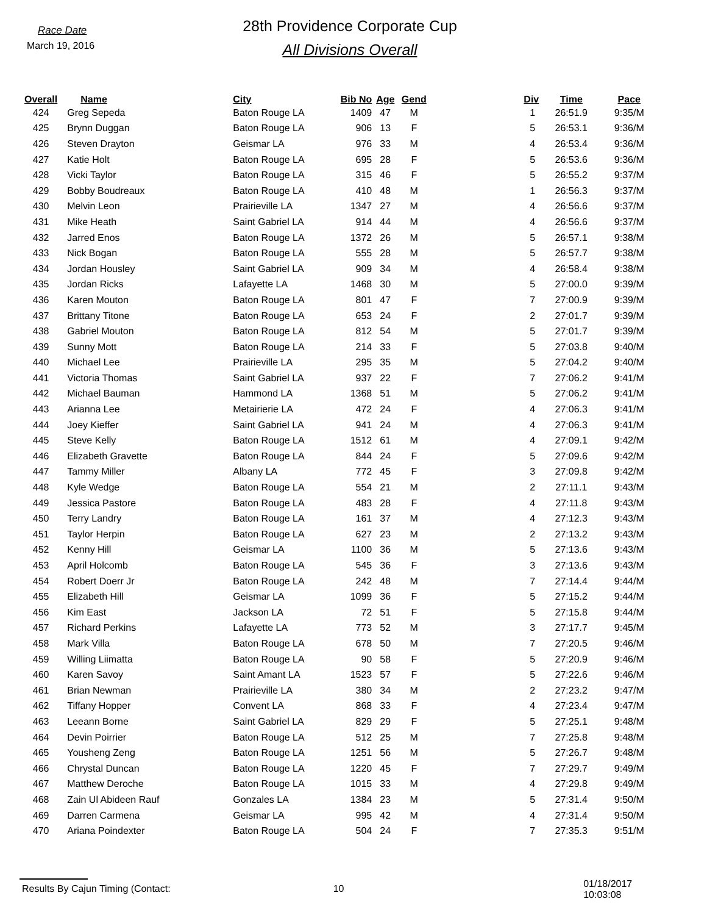Race Date
March 19, 2016
28th Providence Corporate Cup
All Divisions Overall
| Overall | Name | City | Bib No | Age | Gend | Div | Time | Pace |
| --- | --- | --- | --- | --- | --- | --- | --- | --- |
| 424 | Greg Sepeda | Baton Rouge LA | 1409 | 47 | M | 1 | 26:51.9 | 9:35/M |
| 425 | Brynn Duggan | Baton Rouge LA | 906 | 13 | F | 5 | 26:53.1 | 9:36/M |
| 426 | Steven Drayton | Geismar LA | 976 | 33 | M | 4 | 26:53.4 | 9:36/M |
| 427 | Katie Holt | Baton Rouge LA | 695 | 28 | F | 5 | 26:53.6 | 9:36/M |
| 428 | Vicki Taylor | Baton Rouge LA | 315 | 46 | F | 5 | 26:55.2 | 9:37/M |
| 429 | Bobby Boudreaux | Baton Rouge LA | 410 | 48 | M | 1 | 26:56.3 | 9:37/M |
| 430 | Melvin Leon | Prairieville LA | 1347 | 27 | M | 4 | 26:56.6 | 9:37/M |
| 431 | Mike Heath | Saint Gabriel LA | 914 | 44 | M | 4 | 26:56.6 | 9:37/M |
| 432 | Jarred Enos | Baton Rouge LA | 1372 | 26 | M | 5 | 26:57.1 | 9:38/M |
| 433 | Nick Bogan | Baton Rouge LA | 555 | 28 | M | 5 | 26:57.7 | 9:38/M |
| 434 | Jordan Housley | Saint Gabriel LA | 909 | 34 | M | 4 | 26:58.4 | 9:38/M |
| 435 | Jordan Ricks | Lafayette LA | 1468 | 30 | M | 5 | 27:00.0 | 9:39/M |
| 436 | Karen Mouton | Baton Rouge LA | 801 | 47 | F | 7 | 27:00.9 | 9:39/M |
| 437 | Brittany Titone | Baton Rouge LA | 653 | 24 | F | 2 | 27:01.7 | 9:39/M |
| 438 | Gabriel Mouton | Baton Rouge LA | 812 | 54 | M | 5 | 27:01.7 | 9:39/M |
| 439 | Sunny Mott | Baton Rouge LA | 214 | 33 | F | 5 | 27:03.8 | 9:40/M |
| 440 | Michael Lee | Prairieville LA | 295 | 35 | M | 5 | 27:04.2 | 9:40/M |
| 441 | Victoria Thomas | Saint Gabriel LA | 937 | 22 | F | 7 | 27:06.2 | 9:41/M |
| 442 | Michael Bauman | Hammond LA | 1368 | 51 | M | 5 | 27:06.2 | 9:41/M |
| 443 | Arianna Lee | Metairierie LA | 472 | 24 | F | 4 | 27:06.3 | 9:41/M |
| 444 | Joey Kieffer | Saint Gabriel LA | 941 | 24 | M | 4 | 27:06.3 | 9:41/M |
| 445 | Steve Kelly | Baton Rouge LA | 1512 | 61 | M | 4 | 27:09.1 | 9:42/M |
| 446 | Elizabeth Gravette | Baton Rouge LA | 844 | 24 | F | 5 | 27:09.6 | 9:42/M |
| 447 | Tammy Miller | Albany LA | 772 | 45 | F | 3 | 27:09.8 | 9:42/M |
| 448 | Kyle Wedge | Baton Rouge LA | 554 | 21 | M | 2 | 27:11.1 | 9:43/M |
| 449 | Jessica Pastore | Baton Rouge LA | 483 | 28 | F | 4 | 27:11.8 | 9:43/M |
| 450 | Terry Landry | Baton Rouge LA | 161 | 37 | M | 4 | 27:12.3 | 9:43/M |
| 451 | Taylor Herpin | Baton Rouge LA | 627 | 23 | M | 2 | 27:13.2 | 9:43/M |
| 452 | Kenny Hill | Geismar LA | 1100 | 36 | M | 5 | 27:13.6 | 9:43/M |
| 453 | April Holcomb | Baton Rouge LA | 545 | 36 | F | 3 | 27:13.6 | 9:43/M |
| 454 | Robert Doerr Jr | Baton Rouge LA | 242 | 48 | M | 7 | 27:14.4 | 9:44/M |
| 455 | Elizabeth Hill | Geismar LA | 1099 | 36 | F | 5 | 27:15.2 | 9:44/M |
| 456 | Kim East | Jackson LA | 72 | 51 | F | 5 | 27:15.8 | 9:44/M |
| 457 | Richard Perkins | Lafayette LA | 773 | 52 | M | 3 | 27:17.7 | 9:45/M |
| 458 | Mark Villa | Baton Rouge LA | 678 | 50 | M | 7 | 27:20.5 | 9:46/M |
| 459 | Willing Liimatta | Baton Rouge LA | 90 | 58 | F | 5 | 27:20.9 | 9:46/M |
| 460 | Karen Savoy | Saint Amant LA | 1523 | 57 | F | 5 | 27:22.6 | 9:46/M |
| 461 | Brian Newman | Prairieville LA | 380 | 34 | M | 2 | 27:23.2 | 9:47/M |
| 462 | Tiffany Hopper | Convent LA | 868 | 33 | F | 4 | 27:23.4 | 9:47/M |
| 463 | Leeann Borne | Saint Gabriel LA | 829 | 29 | F | 5 | 27:25.1 | 9:48/M |
| 464 | Devin Poirrier | Baton Rouge LA | 512 | 25 | M | 7 | 27:25.8 | 9:48/M |
| 465 | Yousheng Zeng | Baton Rouge LA | 1251 | 56 | M | 5 | 27:26.7 | 9:48/M |
| 466 | Chrystal Duncan | Baton Rouge LA | 1220 | 45 | F | 7 | 27:29.7 | 9:49/M |
| 467 | Matthew Deroche | Baton Rouge LA | 1015 | 33 | M | 4 | 27:29.8 | 9:49/M |
| 468 | Zain Ul Abideen Rauf | Gonzales LA | 1384 | 23 | M | 5 | 27:31.4 | 9:50/M |
| 469 | Darren Carmena | Geismar LA | 995 | 42 | M | 4 | 27:31.4 | 9:50/M |
| 470 | Ariana Poindexter | Baton Rouge LA | 504 | 24 | F | 7 | 27:35.3 | 9:51/M |
Results By Cajun Timing (Contact: 10
01/18/2017 10:03:08